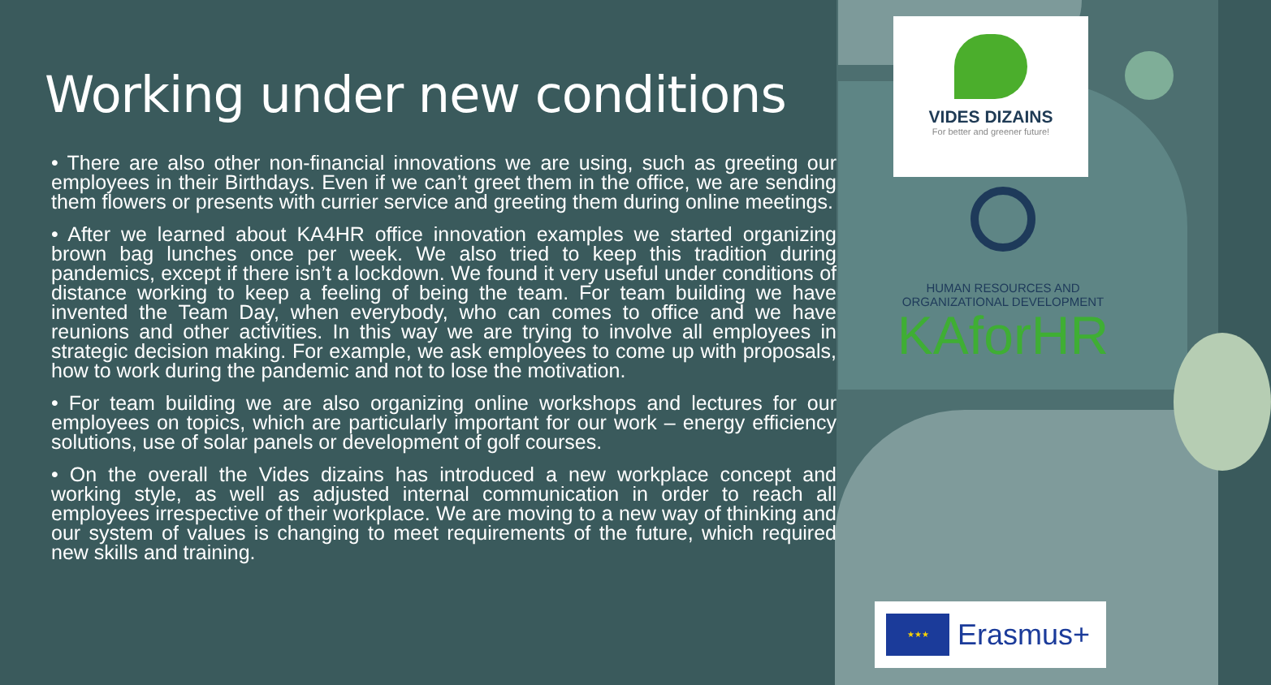Working under new conditions
• There are also other non-financial innovations we are using, such as greeting our employees in their Birthdays. Even if we can’t greet them in the office, we are sending them flowers or presents with currier service and greeting them during online meetings.
• After we learned about KA4HR office innovation examples we started organizing brown bag lunches once per week. We also tried to keep this tradition during pandemics, except if there isn’t a lockdown. We found it very useful under conditions of distance working to keep a feeling of being the team. For team building we have invented the Team Day, when everybody, who can comes to office and we have reunions and other activities. In this way we are trying to involve all employees in strategic decision making. For example, we ask employees to come up with proposals, how to work during the pandemic and not to lose the motivation.
• For team building we are also organizing online workshops and lectures for our employees on topics, which are particularly important for our work – energy efficiency solutions, use of solar panels or development of golf courses.
• On the overall the Vides dizains has introduced a new workplace concept and working style, as well as adjusted internal communication in order to reach all employees irrespective of their workplace. We are moving to a new way of thinking and our system of values is changing to meet requirements of the future, which required new skills and training.
VIDES DIZAINS
For better and greener future!
HUMAN RESOURCES AND
ORGANIZATIONAL DEVELOPMENT
KAforHR
★★★
Erasmus+